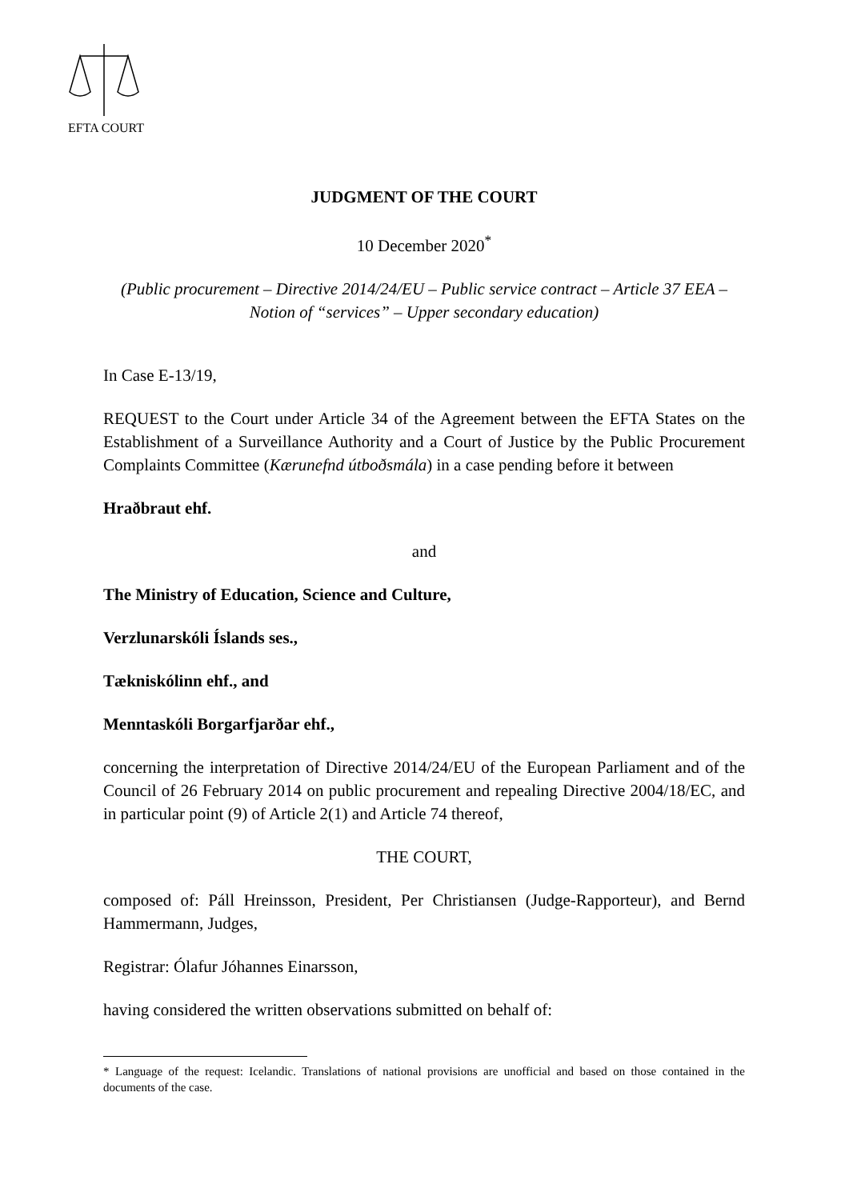EFTA COURT
JUDGMENT OF THE COURT
10 December 2020<sup>*</sup>
(Public procurement – Directive 2014/24/EU – Public service contract – Article 37 EEA – Notion of “services” – Upper secondary education)
In Case E-13/19,
REQUEST to the Court under Article 34 of the Agreement between the EFTA States on the Establishment of a Surveillance Authority and a Court of Justice by the Public Procurement Complaints Committee (Kærunefnd útboðsmála) in a case pending before it between
Hraðbraut ehf.
and
The Ministry of Education, Science and Culture,
Verzlunarskóli Íslands ses.,
Tækniskólinn ehf., and
Menntaskóli Borgarfjarðar ehf.,
concerning the interpretation of Directive 2014/24/EU of the European Parliament and of the Council of 26 February 2014 on public procurement and repealing Directive 2004/18/EC, and in particular point (9) of Article 2(1) and Article 74 thereof,
THE COURT,
composed of: Páll Hreinsson, President, Per Christiansen (Judge-Rapporteur), and Bernd Hammermann, Judges,
Registrar: Ólafur Jóhannes Einarsson,
having considered the written observations submitted on behalf of:
* Language of the request: Icelandic. Translations of national provisions are unofficial and based on those contained in the documents of the case.